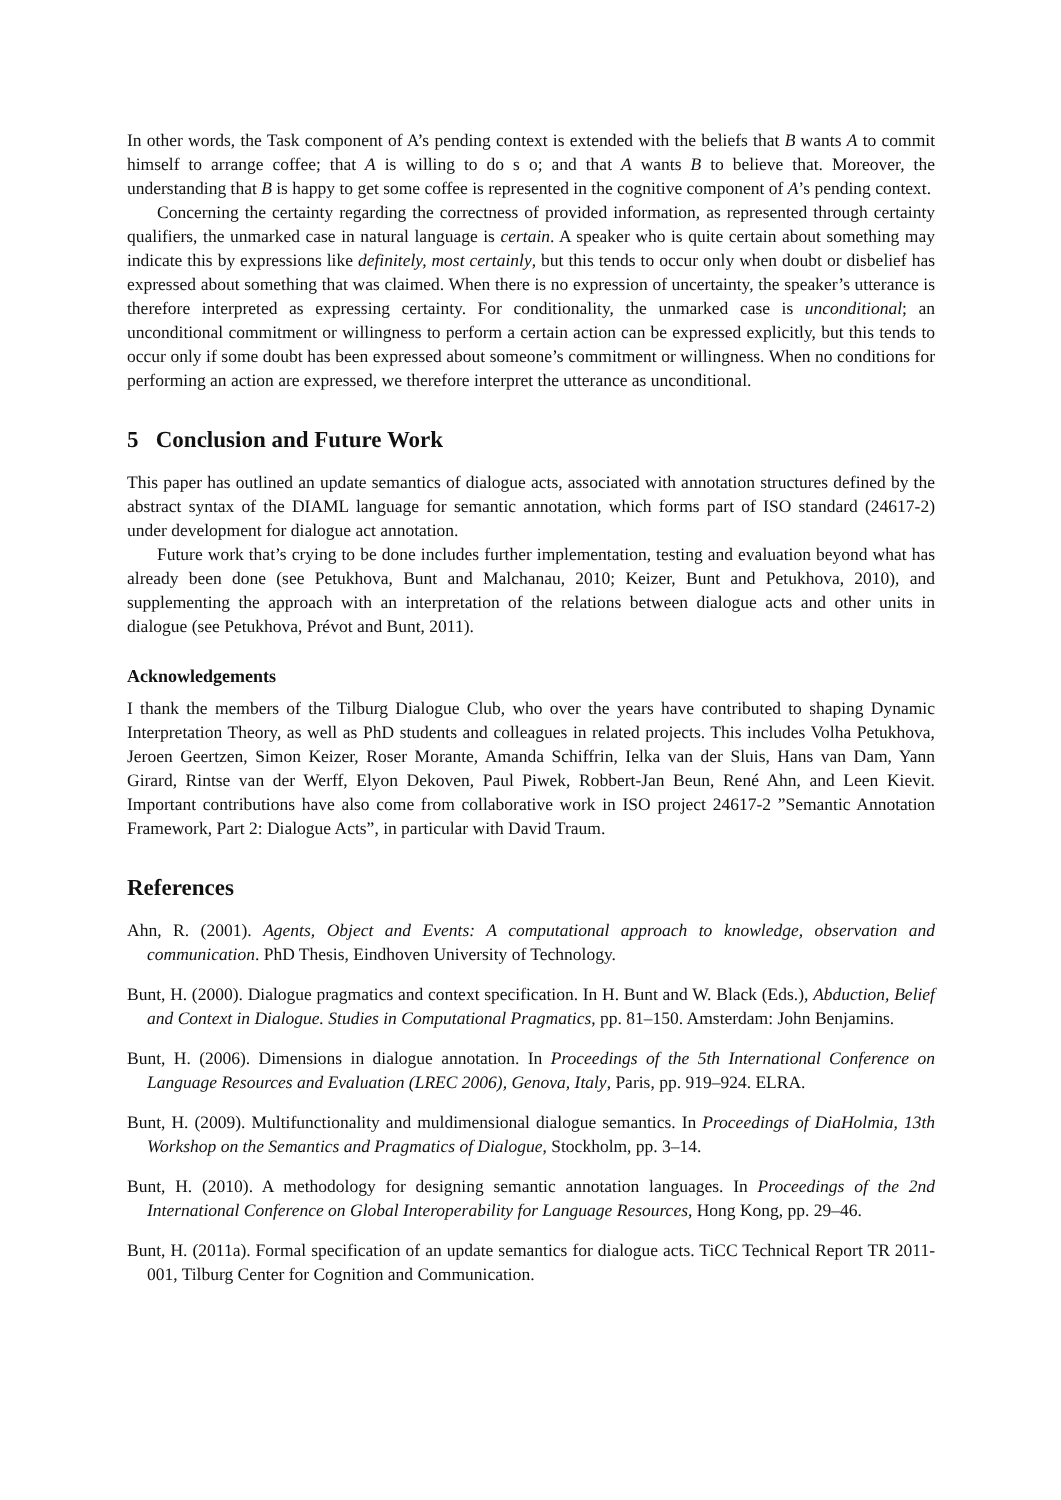In other words, the Task component of A’s pending context is extended with the beliefs that B wants A to commit himself to arrange coffee; that A is willing to do s o; and that A wants B to believe that. Moreover, the understanding that B is happy to get some coffee is represented in the cognitive component of A’s pending context.
Concerning the certainty regarding the correctness of provided information, as represented through certainty qualifiers, the unmarked case in natural language is certain. A speaker who is quite certain about something may indicate this by expressions like definitely, most certainly, but this tends to occur only when doubt or disbelief has expressed about something that was claimed. When there is no expression of uncertainty, the speaker’s utterance is therefore interpreted as expressing certainty. For conditionality, the unmarked case is unconditional; an unconditional commitment or willingness to perform a certain action can be expressed explicitly, but this tends to occur only if some doubt has been expressed about someone’s commitment or willingness. When no conditions for performing an action are expressed, we therefore interpret the utterance as unconditional.
5 Conclusion and Future Work
This paper has outlined an update semantics of dialogue acts, associated with annotation structures defined by the abstract syntax of the DIAML language for semantic annotation, which forms part of ISO standard (24617-2) under development for dialogue act annotation.
Future work that’s crying to be done includes further implementation, testing and evaluation beyond what has already been done (see Petukhova, Bunt and Malchanau, 2010; Keizer, Bunt and Petukhova, 2010), and supplementing the approach with an interpretation of the relations between dialogue acts and other units in dialogue (see Petukhova, Prévot and Bunt, 2011).
Acknowledgements
I thank the members of the Tilburg Dialogue Club, who over the years have contributed to shaping Dynamic Interpretation Theory, as well as PhD students and colleagues in related projects. This includes Volha Petukhova, Jeroen Geertzen, Simon Keizer, Roser Morante, Amanda Schiffrin, Ielka van der Sluis, Hans van Dam, Yann Girard, Rintse van der Werff, Elyon Dekoven, Paul Piwek, Robbert-Jan Beun, René Ahn, and Leen Kievit. Important contributions have also come from collaborative work in ISO project 24617-2 ”Semantic Annotation Framework, Part 2: Dialogue Acts”, in particular with David Traum.
References
Ahn, R. (2001). Agents, Object and Events: A computational approach to knowledge, observation and communication. PhD Thesis, Eindhoven University of Technology.
Bunt, H. (2000). Dialogue pragmatics and context specification. In H. Bunt and W. Black (Eds.), Abduction, Belief and Context in Dialogue. Studies in Computational Pragmatics, pp. 81–150. Amsterdam: John Benjamins.
Bunt, H. (2006). Dimensions in dialogue annotation. In Proceedings of the 5th International Conference on Language Resources and Evaluation (LREC 2006), Genova, Italy, Paris, pp. 919–924. ELRA.
Bunt, H. (2009). Multifunctionality and muldimensional dialogue semantics. In Proceedings of DiaHolmia, 13th Workshop on the Semantics and Pragmatics of Dialogue, Stockholm, pp. 3–14.
Bunt, H. (2010). A methodology for designing semantic annotation languages. In Proceedings of the 2nd International Conference on Global Interoperability for Language Resources, Hong Kong, pp. 29–46.
Bunt, H. (2011a). Formal specification of an update semantics for dialogue acts. TiCC Technical Report TR 2011-001, Tilburg Center for Cognition and Communication.